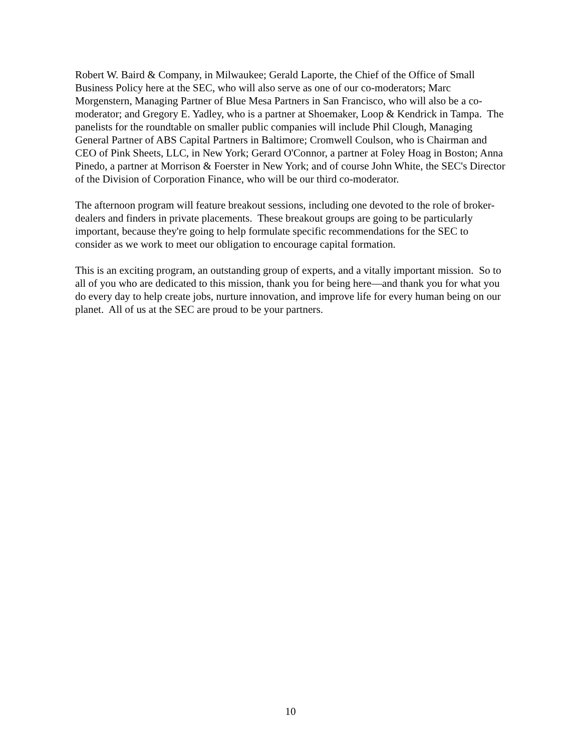Robert W. Baird & Company, in Milwaukee; Gerald Laporte, the Chief of the Office of Small Business Policy here at the SEC, who will also serve as one of our co-moderators; Marc Morgenstern, Managing Partner of Blue Mesa Partners in San Francisco, who will also be a co-moderator; and Gregory E. Yadley, who is a partner at Shoemaker, Loop & Kendrick in Tampa. The panelists for the roundtable on smaller public companies will include Phil Clough, Managing General Partner of ABS Capital Partners in Baltimore; Cromwell Coulson, who is Chairman and CEO of Pink Sheets, LLC, in New York; Gerard O'Connor, a partner at Foley Hoag in Boston; Anna Pinedo, a partner at Morrison & Foerster in New York; and of course John White, the SEC's Director of the Division of Corporation Finance, who will be our third co-moderator.
The afternoon program will feature breakout sessions, including one devoted to the role of broker-dealers and finders in private placements. These breakout groups are going to be particularly important, because they're going to help formulate specific recommendations for the SEC to consider as we work to meet our obligation to encourage capital formation.
This is an exciting program, an outstanding group of experts, and a vitally important mission. So to all of you who are dedicated to this mission, thank you for being here—and thank you for what you do every day to help create jobs, nurture innovation, and improve life for every human being on our planet. All of us at the SEC are proud to be your partners.
10